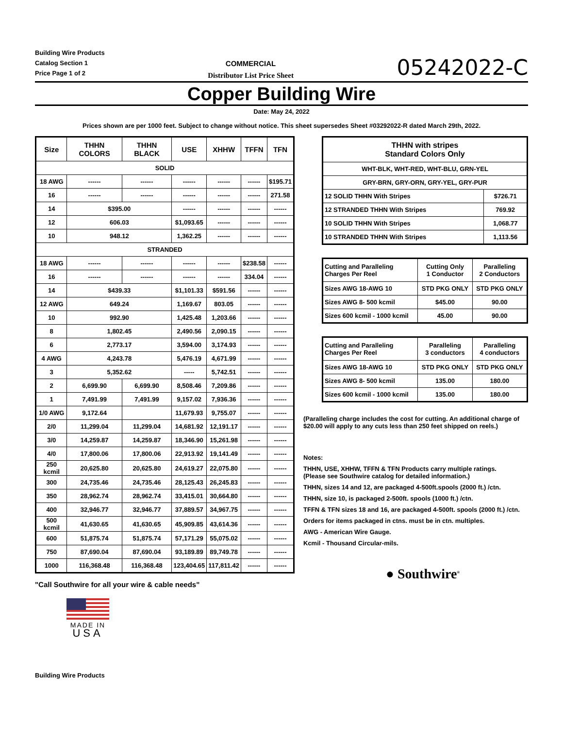Building Wire Products
Catalog Section 1
Price Page 1 of 2
COMMERCIAL
Distributor List Price Sheet
05242022-C
Copper Building Wire
Date: May 24, 2022
Prices shown are per 1000 feet. Subject to change without notice. This sheet supersedes Sheet #03292022-R dated March 29th, 2022.
| Size | THHN COLORS | THHN BLACK | USE | XHHW | TFFN | TFN |
| --- | --- | --- | --- | --- | --- | --- |
| SOLID | | | | | | |
| 18 AWG | ------ | ------ | ------ | ------ | ------ | $195.71 |
| 16 | ------ | ------ | ------ | ------ | ------ | 271.58 |
| 14 | $395.00 | | ------ | ------ | ------ | ------ |
| 12 | 606.03 | | $1,093.65 | ------ | ------ | ------ |
| 10 | 948.12 | | 1,362.25 | ------ | ------ | ------ |
| STRANDED | | | | | | |
| 18 AWG | ------ | ------ | ------ | ------ | $238.58 | ------ |
| 16 | ------ | ------ | ------ | ------ | 334.04 | ------ |
| 14 | $439.33 | | $1,101.33 | $591.56 | ------ | ------ |
| 12 AWG | 649.24 | | 1,169.67 | 803.05 | ------ | ------ |
| 10 | 992.90 | | 1,425.48 | 1,203.66 | ------ | ------ |
| 8 | 1,802.45 | | 2,490.56 | 2,090.15 | ------ | ------ |
| 6 | 2,773.17 | | 3,594.00 | 3,174.93 | ------ | ------ |
| 4 AWG | 4,243.78 | | 5,476.19 | 4,671.99 | ------ | ------ |
| 3 | 5,352.62 | | ----- | 5,742.51 | ------ | ------ |
| 2 | 6,699.90 | 6,699.90 | 8,508.46 | 7,209.86 | ------ | ------ |
| 1 | 7,491.99 | 7,491.99 | 9,157.02 | 7,936.36 | ------ | ------ |
| 1/0 AWG | 9,172.64 | | 11,679.93 | 9,755.07 | ------ | ------ |
| 2/0 | 11,299.04 | 11,299.04 | 14,681.92 | 12,191.17 | ------ | ------ |
| 3/0 | 14,259.87 | 14,259.87 | 18,346.90 | 15,261.98 | ------ | ------ |
| 4/0 | 17,800.06 | 17,800.06 | 22,913.92 | 19,141.49 | ------ | ------ |
| 250 kcmil | 20,625.80 | 20,625.80 | 24,619.27 | 22,075.80 | ------ | ------ |
| 300 | 24,735.46 | 24,735.46 | 28,125.43 | 26,245.83 | ------ | ------ |
| 350 | 28,962.74 | 28,962.74 | 33,415.01 | 30,664.80 | ------ | ------ |
| 400 | 32,946.77 | 32,946.77 | 37,889.57 | 34,967.75 | ------ | ------ |
| 500 kcmil | 41,630.65 | 41,630.65 | 45,909.85 | 43,614.36 | ------ | ------ |
| 600 | 51,875.74 | 51,875.74 | 57,171.29 | 55,075.02 | ------ | ------ |
| 750 | 87,690.04 | 87,690.04 | 93,189.89 | 89,749.78 | ------ | ------ |
| 1000 | 116,368.48 | 116,368.48 | 123,404.65 | 117,811.42 | ------ | ------ |
"Call Southwire for all your wire & cable needs"
MADE IN
USA
| THHN with stripes Standard Colors Only | |
| --- | --- |
| WHT-BLK, WHT-RED, WHT-BLU, GRN-YEL | |
| GRY-BRN, GRY-ORN, GRY-YEL, GRY-PUR | |
| 12 SOLID THHN With Stripes | $726.71 |
| 12 STRANDED THHN With Stripes | 769.92 |
| 10 SOLID THHN With Stripes | 1,068.77 |
| 10 STRANDED THHN With Stripes | 1,113.56 |
| Cutting and Paralleling Charges Per Reel | Cutting Only 1 Conductor | Paralleling 2 Conductors |
| Sizes AWG 18-AWG 10 | STD PKG ONLY | STD PKG ONLY |
| Sizes AWG 8- 500 kcmil | $45.00 | 90.00 |
| Sizes 600 kcmil - 1000 kcmil | 45.00 | 90.00 |
| Cutting and Paralleling Charges Per Reel | Paralleling 3 conductors | Paralleling 4 conductors |
| Sizes AWG 18-AWG 10 | STD PKG ONLY | STD PKG ONLY |
| Sizes AWG 8- 500 kcmil | 135.00 | 180.00 |
| Sizes 600 kcmil - 1000 kcmil | 135.00 | 180.00 |
(Paralleling charge includes the cost for cutting. An additional charge of $20.00 will apply to any cuts less than 250 feet shipped on reels.)
Notes:
THHN, USE, XHHW, TFFN & TFN Products carry multiple ratings.
(Please see Southwire catalog for detailed information.)
THHN, sizes 14 and 12, are packaged 4-500ft.spools (2000 ft.) /ctn.
THHN, size 10, is packaged 2-500ft. spools (1000 ft.) /ctn.
TFFN & TFN sizes 18 and 16, are packaged 4-500ft. spools (2000 ft.) /ctn.
Orders for items packaged in ctns. must be in ctn. multiples.
AWG - American Wire Gauge.
Kcmil - Thousand Circular-mils.
● Southwire<sup>®</sup>
Building Wire Products